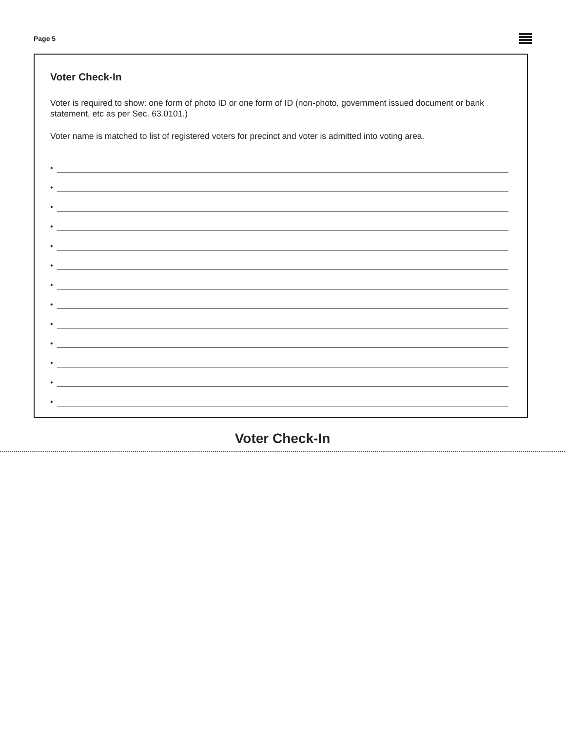Page 5
Voter Check-In
Voter is required to show: one form of photo ID or one form of ID (non-photo, government issued document or bank statement, etc as per Sec. 63.0101.)
Voter name is matched to list of registered voters for precinct and voter is admitted into voting area.
•
•
•
•
•
•
•
•
•
•
•
•
•
Voter Check-In